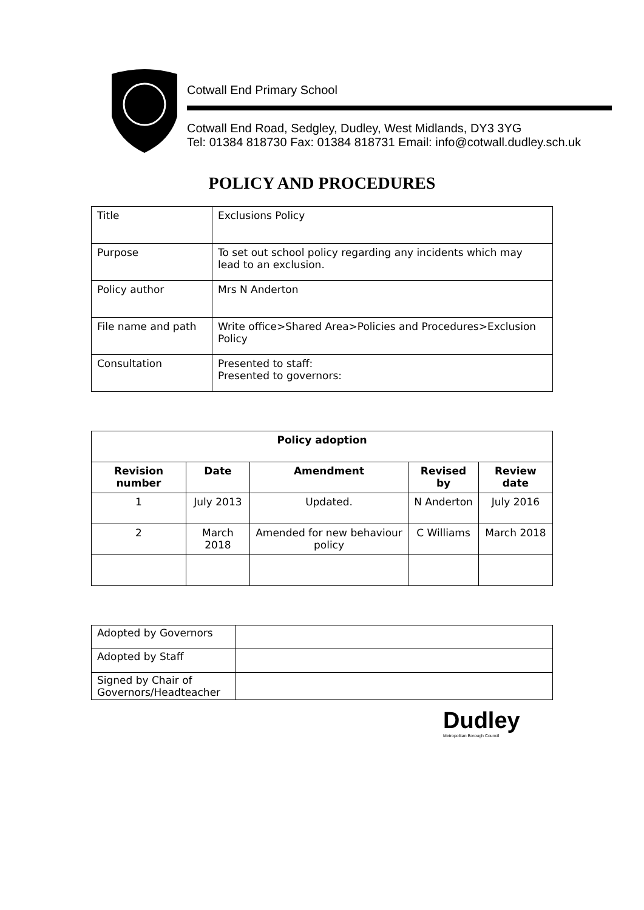Cotwall End Primary School
Cotwall End Road, Sedgley, Dudley, West Midlands, DY3 3YG
Tel: 01384 818730 Fax: 01384 818731 Email: info@cotwall.dudley.sch.uk
POLICY AND PROCEDURES
| Title | Exclusions Policy |
| Purpose | To set out school policy regarding any incidents which may lead to an exclusion. |
| Policy author | Mrs N Anderton |
| File name and path | Write office>Shared Area>Policies and Procedures>Exclusion Policy |
| Consultation | Presented to staff: Presented to governors: |
| Policy adoption | | | | |
| --- | --- | --- | --- | --- |
| Revision number | Date | Amendment | Revised by | Review date |
| 1 | July 2013 | Updated. | N Anderton | July 2016 |
| 2 | March 2018 | Amended for new behaviour policy | C Williams | March 2018 |
| Adopted by Governors | |
| Adopted by Staff | |
| Signed by Chair of Governors/Headteacher | |
Dudley
Metropolitan Borough Council